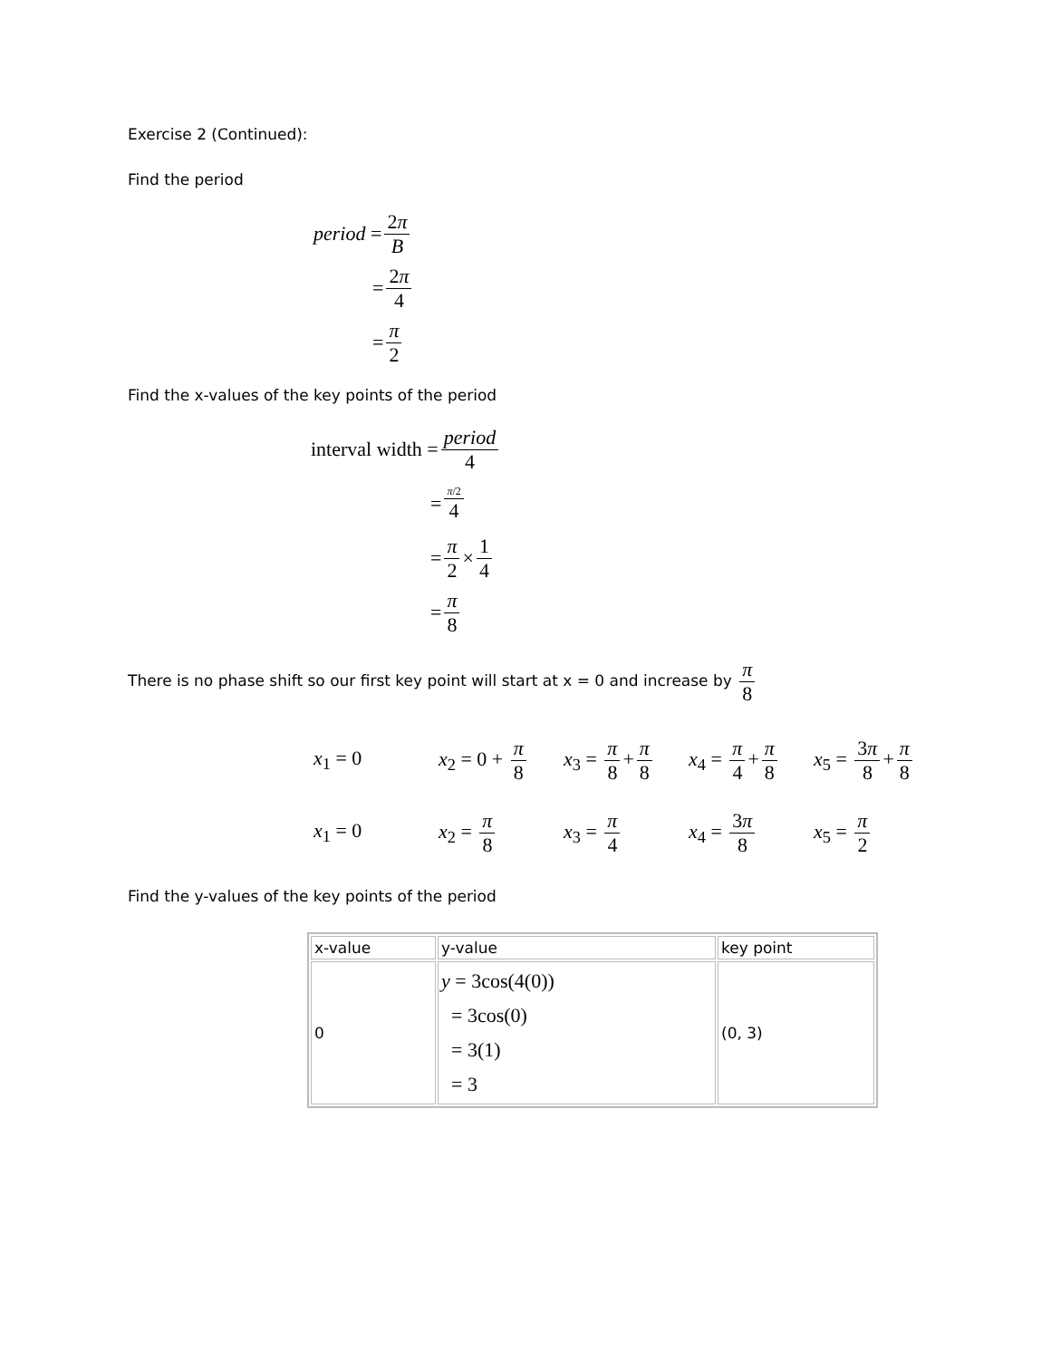Exercise 2 (Continued):
Find the period
period = 2π B
= 2π 4
= π 2
Find the x-values of the key points of the period
interval width = period 4
= π/2 4
= π 2 × 1 4
= π 8
There is no phase shift so our first key point will start at x = 0 and increase by π 8
x<sub>1</sub> = 0
x<sub>2</sub> = 0 + π 8
x<sub>3</sub> = π 8 + π 8
x<sub>4</sub> = π 4 + π 8
x<sub>5</sub> = 3π 8 + π 8
x<sub>1</sub> = 0 x<sub>2</sub> = π 8 x<sub>3</sub> = π 4 x<sub>4</sub> = 3π 8 x<sub>5</sub> = π 2
Find the y-values of the key points of the period
| x-value | y-value | key point |
| 0 | y = 3cos(4(0)) = 3cos(0) = 3(1) = 3 | (0, 3) |